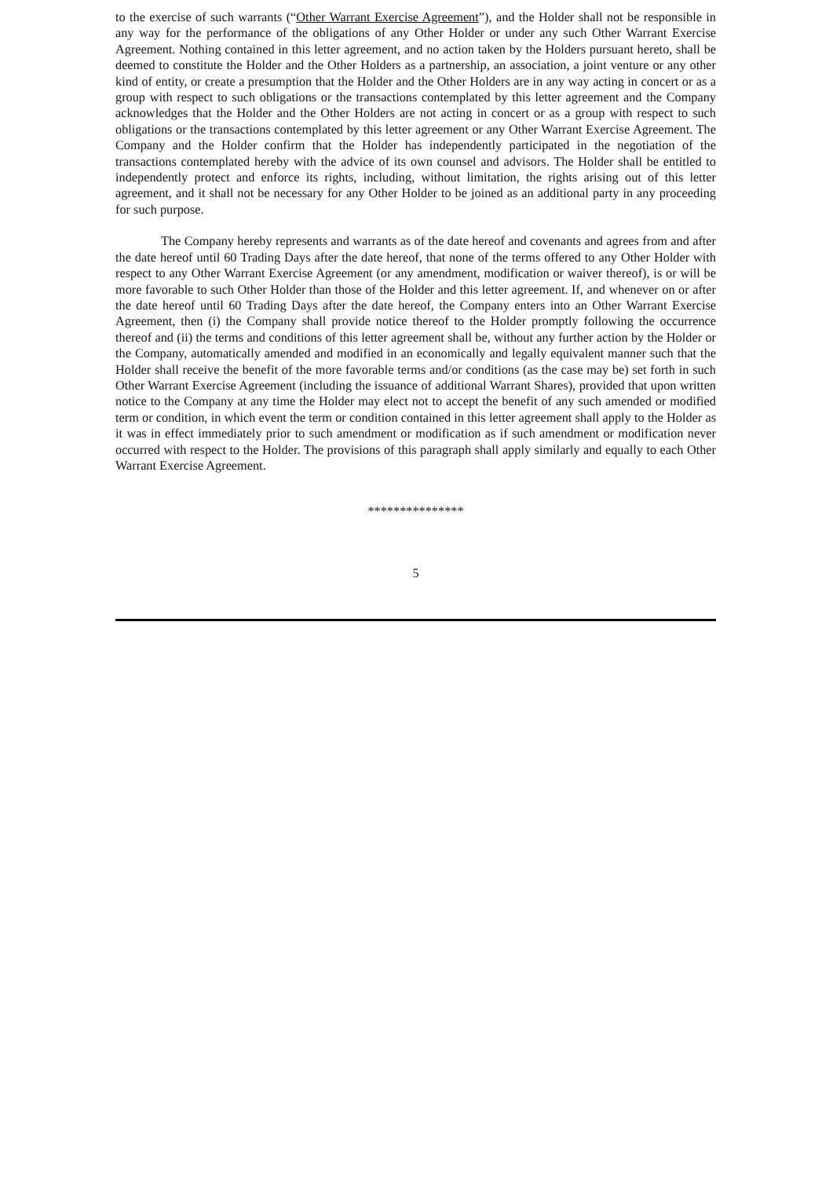to the exercise of such warrants (“Other Warrant Exercise Agreement”), and the Holder shall not be responsible in any way for the performance of the obligations of any Other Holder or under any such Other Warrant Exercise Agreement. Nothing contained in this letter agreement, and no action taken by the Holders pursuant hereto, shall be deemed to constitute the Holder and the Other Holders as a partnership, an association, a joint venture or any other kind of entity, or create a presumption that the Holder and the Other Holders are in any way acting in concert or as a group with respect to such obligations or the transactions contemplated by this letter agreement and the Company acknowledges that the Holder and the Other Holders are not acting in concert or as a group with respect to such obligations or the transactions contemplated by this letter agreement or any Other Warrant Exercise Agreement. The Company and the Holder confirm that the Holder has independently participated in the negotiation of the transactions contemplated hereby with the advice of its own counsel and advisors. The Holder shall be entitled to independently protect and enforce its rights, including, without limitation, the rights arising out of this letter agreement, and it shall not be necessary for any Other Holder to be joined as an additional party in any proceeding for such purpose.
The Company hereby represents and warrants as of the date hereof and covenants and agrees from and after the date hereof until 60 Trading Days after the date hereof, that none of the terms offered to any Other Holder with respect to any Other Warrant Exercise Agreement (or any amendment, modification or waiver thereof), is or will be more favorable to such Other Holder than those of the Holder and this letter agreement. If, and whenever on or after the date hereof until 60 Trading Days after the date hereof, the Company enters into an Other Warrant Exercise Agreement, then (i) the Company shall provide notice thereof to the Holder promptly following the occurrence thereof and (ii) the terms and conditions of this letter agreement shall be, without any further action by the Holder or the Company, automatically amended and modified in an economically and legally equivalent manner such that the Holder shall receive the benefit of the more favorable terms and/or conditions (as the case may be) set forth in such Other Warrant Exercise Agreement (including the issuance of additional Warrant Shares), provided that upon written notice to the Company at any time the Holder may elect not to accept the benefit of any such amended or modified term or condition, in which event the term or condition contained in this letter agreement shall apply to the Holder as it was in effect immediately prior to such amendment or modification as if such amendment or modification never occurred with respect to the Holder. The provisions of this paragraph shall apply similarly and equally to each Other Warrant Exercise Agreement.
***************
5